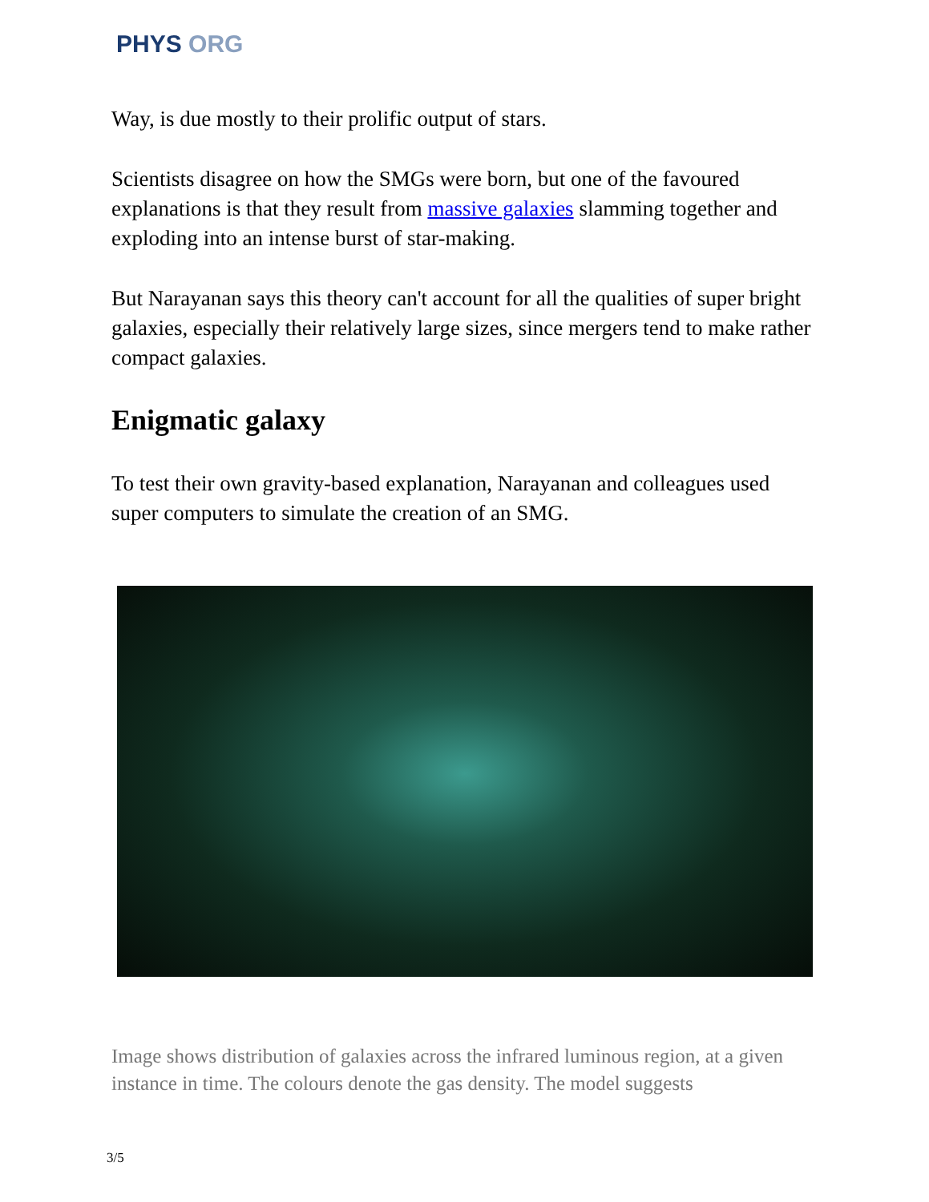PHYS ORG
Way, is due mostly to their prolific output of stars.
Scientists disagree on how the SMGs were born, but one of the favoured explanations is that they result from massive galaxies slamming together and exploding into an intense burst of star-making.
But Narayanan says this theory can't account for all the qualities of super bright galaxies, especially their relatively large sizes, since mergers tend to make rather compact galaxies.
Enigmatic galaxy
To test their own gravity-based explanation, Narayanan and colleagues used super computers to simulate the creation of an SMG.
Image shows distribution of galaxies across the infrared luminous region, at a given instance in time. The colours denote the gas density. The model suggests
3/5